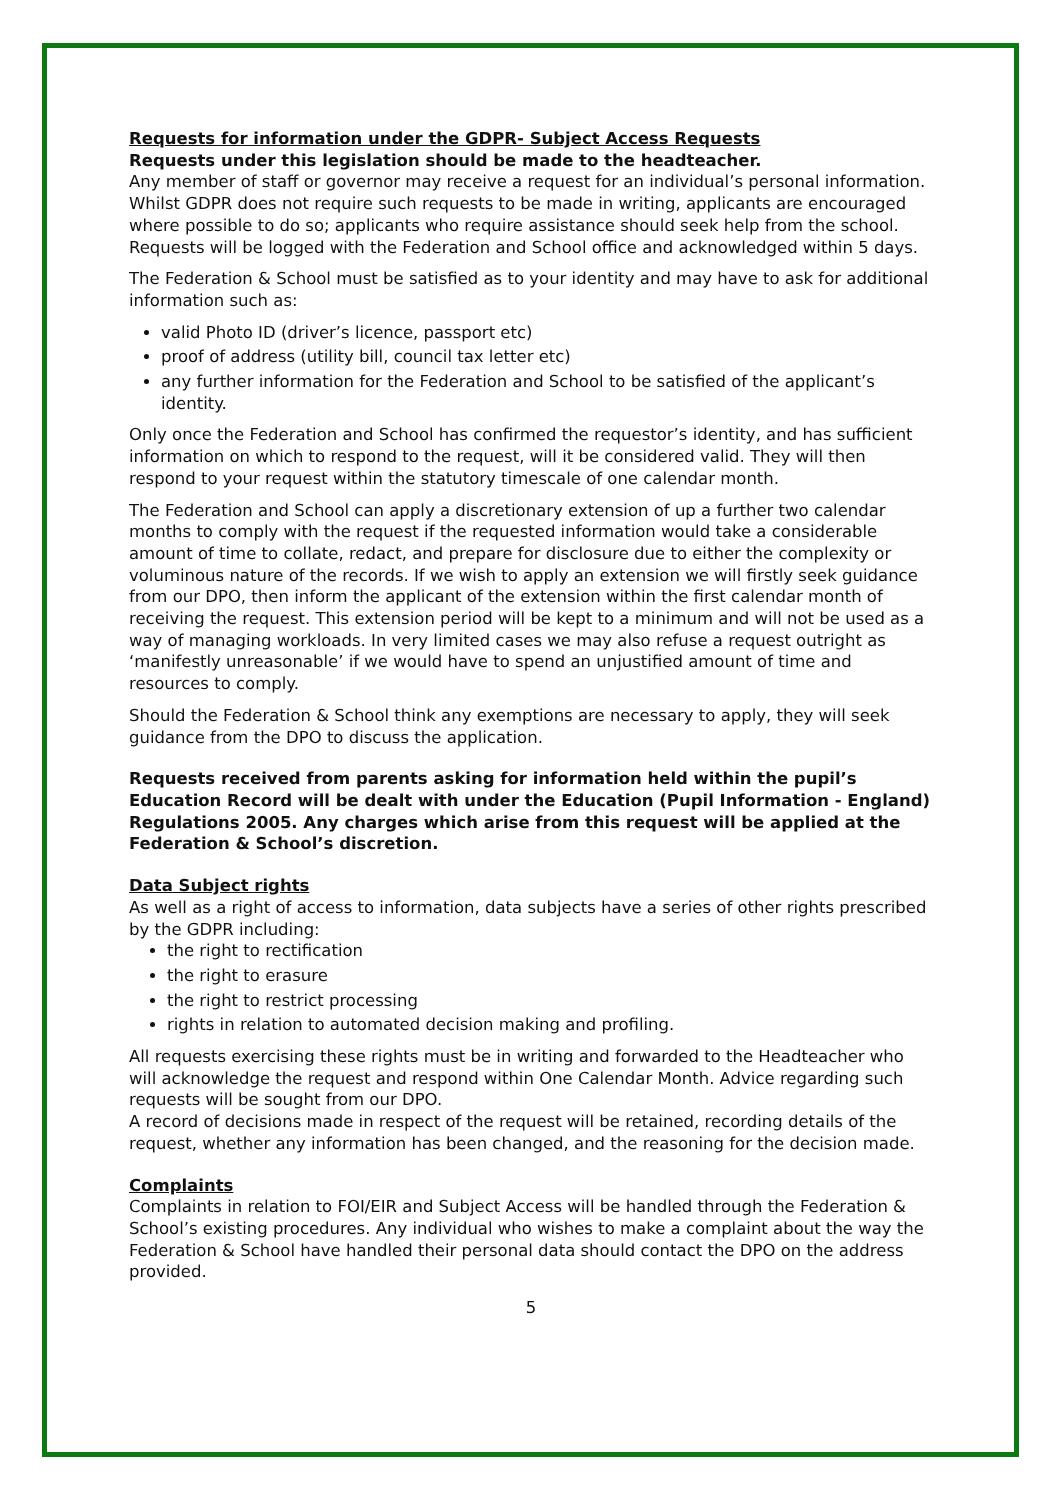Requests for information under the GDPR- Subject Access Requests
Requests under this legislation should be made to the headteacher.
Any member of staff or governor may receive a request for an individual’s personal information. Whilst GDPR does not require such requests to be made in writing, applicants are encouraged where possible to do so; applicants who require assistance should seek help from the school. Requests will be logged with the Federation and School office and acknowledged within 5 days.
The Federation & School must be satisfied as to your identity and may have to ask for additional information such as:
valid Photo ID (driver’s licence, passport etc)
proof of address (utility bill, council tax letter etc)
any further information for the Federation and School to be satisfied of the applicant’s identity.
Only once the Federation and School has confirmed the requestor’s identity, and has sufficient information on which to respond to the request, will it be considered valid. They will then respond to your request within the statutory timescale of one calendar month.
The Federation and School can apply a discretionary extension of up a further two calendar months to comply with the request if the requested information would take a considerable amount of time to collate, redact, and prepare for disclosure due to either the complexity or voluminous nature of the records. If we wish to apply an extension we will firstly seek guidance from our DPO, then inform the applicant of the extension within the first calendar month of receiving the request. This extension period will be kept to a minimum and will not be used as a way of managing workloads. In very limited cases we may also refuse a request outright as ‘manifestly unreasonable’ if we would have to spend an unjustified amount of time and resources to comply.
Should the Federation & School think any exemptions are necessary to apply, they will seek guidance from the DPO to discuss the application.
Requests received from parents asking for information held within the pupil’s Education Record will be dealt with under the Education (Pupil Information - England) Regulations 2005. Any charges which arise from this request will be applied at the Federation & School’s discretion.
Data Subject rights
As well as a right of access to information, data subjects have a series of other rights prescribed by the GDPR including:
the right to rectification
the right to erasure
the right to restrict processing
rights in relation to automated decision making and profiling.
All requests exercising these rights must be in writing and forwarded to the Headteacher who will acknowledge the request and respond within One Calendar Month. Advice regarding such requests will be sought from our DPO.
A record of decisions made in respect of the request will be retained, recording details of the request, whether any information has been changed, and the reasoning for the decision made.
Complaints
Complaints in relation to FOI/EIR and Subject Access will be handled through the Federation & School’s existing procedures. Any individual who wishes to make a complaint about the way the Federation & School have handled their personal data should contact the DPO on the address provided.
5